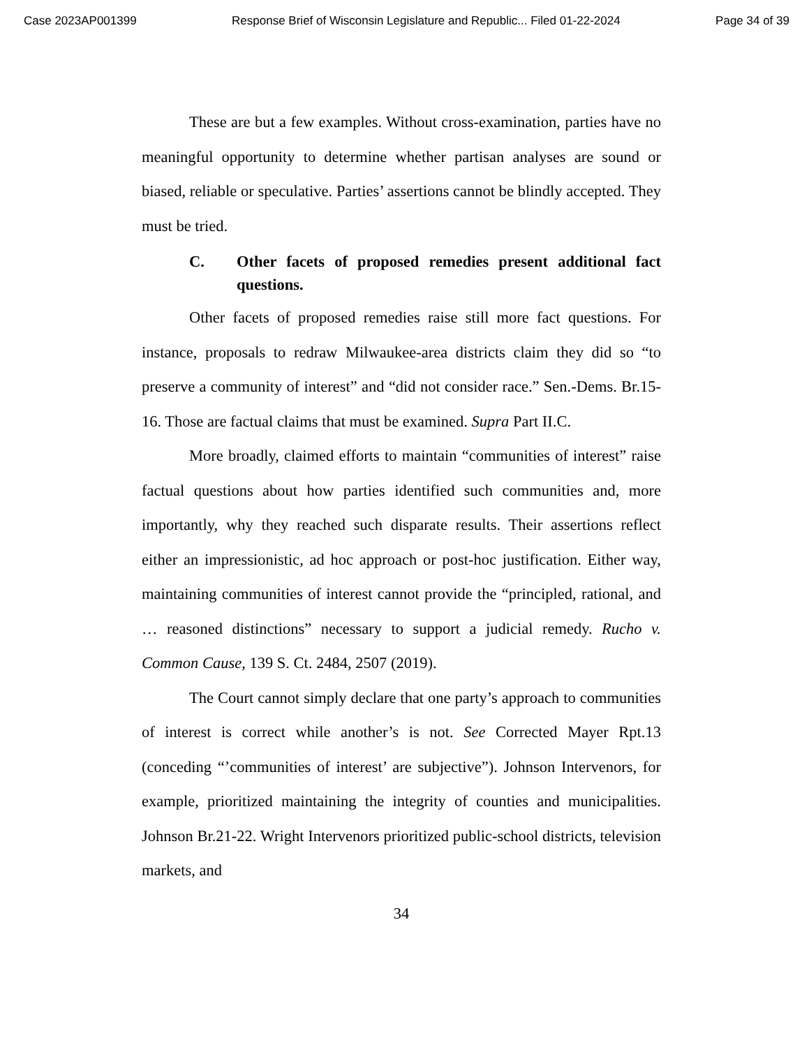Case 2023AP001399 Response Brief of Wisconsin Legislature and Republic... Filed 01-22-2024 Page 34 of 39
These are but a few examples. Without cross-examination, parties have no meaningful opportunity to determine whether partisan analyses are sound or biased, reliable or speculative. Parties’ assertions cannot be blindly accepted. They must be tried.
C. Other facets of proposed remedies present additional fact questions.
Other facets of proposed remedies raise still more fact questions. For instance, proposals to redraw Milwaukee-area districts claim they did so “to preserve a community of interest” and “did not consider race.” Sen.-Dems. Br.15-16. Those are factual claims that must be examined. Supra Part II.C.
More broadly, claimed efforts to maintain “communities of interest” raise factual questions about how parties identified such communities and, more importantly, why they reached such disparate results. Their assertions reflect either an impressionistic, ad hoc approach or post-hoc justification. Either way, maintaining communities of interest cannot provide the “principled, rational, and … reasoned distinctions” necessary to support a judicial remedy. Rucho v. Common Cause, 139 S. Ct. 2484, 2507 (2019).
The Court cannot simply declare that one party’s approach to communities of interest is correct while another’s is not. See Corrected Mayer Rpt.13 (conceding “’communities of interest’ are subjective”). Johnson Intervenors, for example, prioritized maintaining the integrity of counties and municipalities. Johnson Br.21-22. Wright Intervenors prioritized public-school districts, television markets, and
34